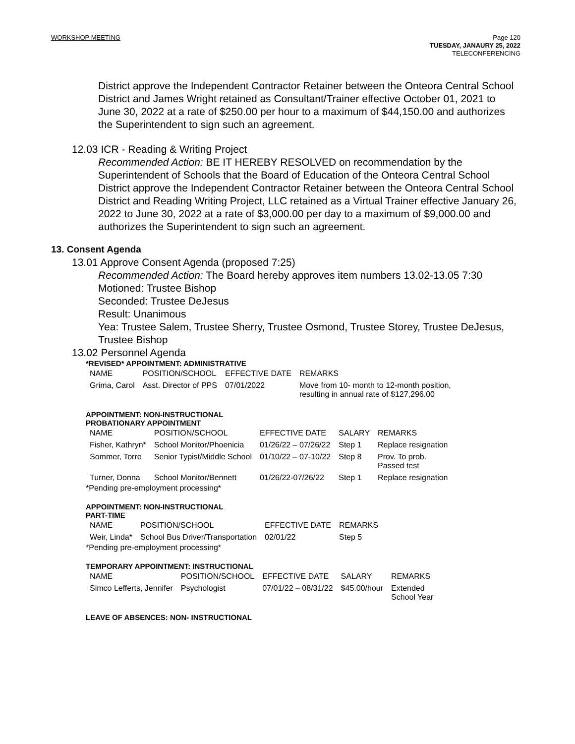WORKSHOP MEETING
Page 120
TUESDAY, JANAURY 25, 2022
TELECONFERENCING
District approve the Independent Contractor Retainer between the Onteora Central School District and James Wright retained as Consultant/Trainer effective October 01, 2021 to June 30, 2022 at a rate of $250.00 per hour to a maximum of $44,150.00 and authorizes the Superintendent to sign such an agreement.
12.03 ICR - Reading & Writing Project
Recommended Action: BE IT HEREBY RESOLVED on recommendation by the Superintendent of Schools that the Board of Education of the Onteora Central School District approve the Independent Contractor Retainer between the Onteora Central School District and Reading Writing Project, LLC retained as a Virtual Trainer effective January 26, 2022 to June 30, 2022 at a rate of $3,000.00 per day to a maximum of $9,000.00 and authorizes the Superintendent to sign such an agreement.
13. Consent Agenda
13.01 Approve Consent Agenda (proposed 7:25)
Recommended Action: The Board hereby approves item numbers 13.02-13.05 7:30
Motioned: Trustee Bishop
Seconded: Trustee DeJesus
Result: Unanimous
Yea: Trustee Salem, Trustee Sherry, Trustee Osmond, Trustee Storey, Trustee DeJesus, Trustee Bishop
13.02 Personnel Agenda
*REVISED* APPOINTMENT: ADMINISTRATIVE
| NAME | POSITION/SCHOOL | EFFECTIVE DATE | REMARKS |
| Grima, Carol | Asst. Director of PPS | 07/01/2022 | Move from 10- month to 12-month position, resulting in annual rate of $127,296.00 |
APPOINTMENT: NON-INSTRUCTIONAL
PROBATIONARY APPOINTMENT
| NAME | POSITION/SCHOOL | EFFECTIVE DATE | SALARY | REMARKS |
| Fisher, Kathryn* | School Monitor/Phoenicia | 01/26/22 – 07/26/22 | Step 1 | Replace resignation |
| Sommer, Torre | Senior Typist/Middle School | 01/10/22 – 07-10/22 | Step 8 | Prov. To prob. Passed test |
| Turner, Donna | School Monitor/Bennett | 01/26/22-07/26/22 | Step 1 | Replace resignation |
*Pending pre-employment processing*
APPOINTMENT: NON-INSTRUCTIONAL
PART-TIME
| NAME | POSITION/SCHOOL | EFFECTIVE DATE | REMARKS |
| Weir, Linda* | School Bus Driver/Transportation | 02/01/22 | Step 5 |
*Pending pre-employment processing*
TEMPORARY APPOINTMENT: INSTRUCTIONAL
| NAME | POSITION/SCHOOL | EFFECTIVE DATE | SALARY | REMARKS |
| Simco Lefferts, Jennifer | Psychologist | 07/01/22 – 08/31/22 | $45.00/hour | Extended School Year |
LEAVE OF ABSENCES: NON- INSTRUCTIONAL